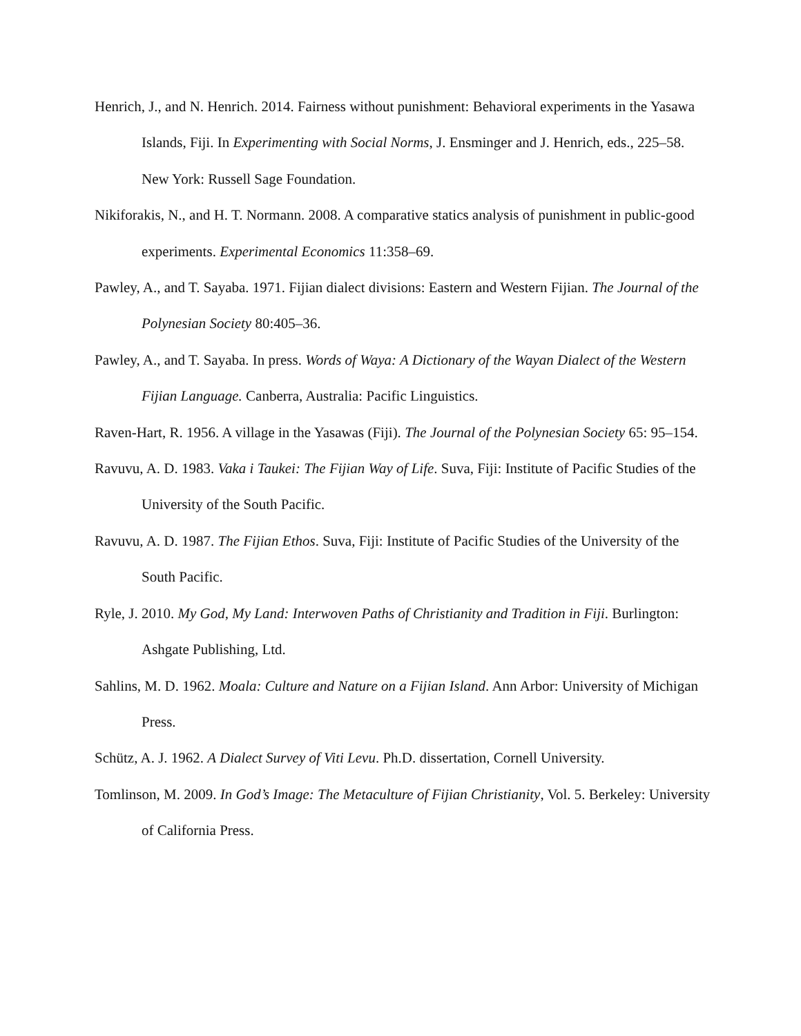Henrich, J., and N. Henrich. 2014. Fairness without punishment: Behavioral experiments in the Yasawa Islands, Fiji. In Experimenting with Social Norms, J. Ensminger and J. Henrich, eds., 225–58. New York: Russell Sage Foundation.
Nikiforakis, N., and H. T. Normann. 2008. A comparative statics analysis of punishment in public-good experiments. Experimental Economics 11:358–69.
Pawley, A., and T. Sayaba. 1971. Fijian dialect divisions: Eastern and Western Fijian. The Journal of the Polynesian Society 80:405–36.
Pawley, A., and T. Sayaba. In press. Words of Waya: A Dictionary of the Wayan Dialect of the Western Fijian Language. Canberra, Australia: Pacific Linguistics.
Raven-Hart, R. 1956. A village in the Yasawas (Fiji). The Journal of the Polynesian Society 65: 95–154.
Ravuvu, A. D. 1983. Vaka i Taukei: The Fijian Way of Life. Suva, Fiji: Institute of Pacific Studies of the University of the South Pacific.
Ravuvu, A. D. 1987. The Fijian Ethos. Suva, Fiji: Institute of Pacific Studies of the University of the South Pacific.
Ryle, J. 2010. My God, My Land: Interwoven Paths of Christianity and Tradition in Fiji. Burlington: Ashgate Publishing, Ltd.
Sahlins, M. D. 1962. Moala: Culture and Nature on a Fijian Island. Ann Arbor: University of Michigan Press.
Schütz, A. J. 1962. A Dialect Survey of Viti Levu. Ph.D. dissertation, Cornell University.
Tomlinson, M. 2009. In God’s Image: The Metaculture of Fijian Christianity, Vol. 5. Berkeley: University of California Press.